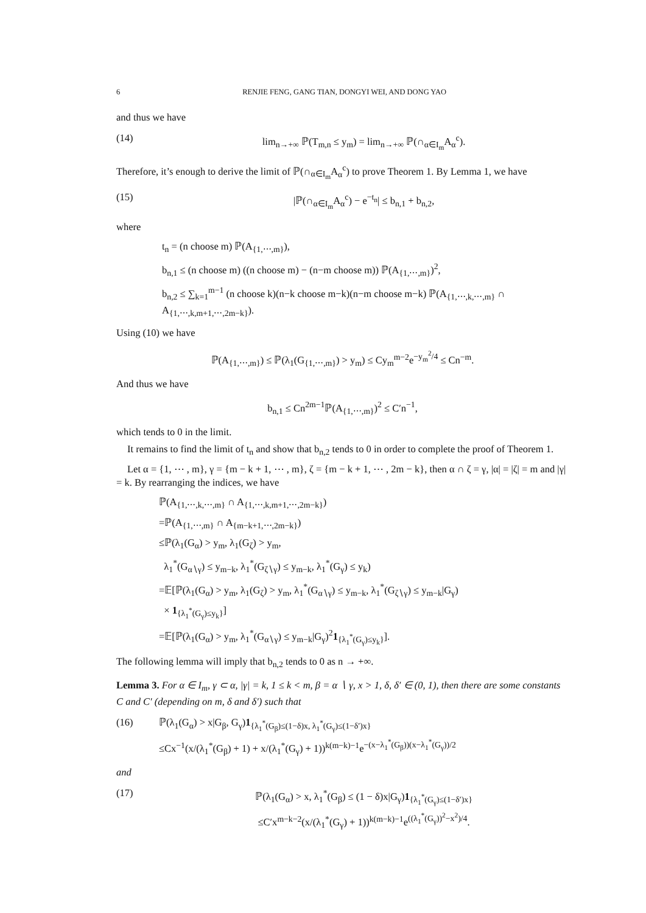6 RENJIE FENG, GANG TIAN, DONGYI WEI, AND DONG YAO
and thus we have
(14) lim<sub>n→+∞</sub> ℙ(T<sub>m,n</sub> ≤ y<sub>m</sub>) = lim<sub>n→+∞</sub> ℙ(∩<sub>α∈I<sub>m</sub></sub>A<sub>α</sub><sup>c</sup>).
Therefore, it’s enough to derive the limit of ℙ(∩<sub>α∈I<sub>m</sub></sub>A<sub>α</sub><sup>c</sup>) to prove Theorem 1. By Lemma 1, we have
(15) |ℙ(∩<sub>α∈I<sub>m</sub></sub>A<sub>α</sub><sup>c</sup>) − e<sup>−t<sub>n</sub></sup>| ≤ b<sub>n,1</sub> + b<sub>n,2</sub>,
where
t<sub>n</sub> = (n choose m) ℙ(A<sub>{1,⋯,m}</sub>),
b<sub>n,1</sub> ≤ (n choose m) ((n choose m) − (n−m choose m)) ℙ(A<sub>{1,⋯,m}</sub>)<sup>2</sup>,
b<sub>n,2</sub> ≤ ∑<sub>k=1</sub><sup>m−1</sup> (n choose k)(n−k choose m−k)(n−m choose m−k) ℙ(A<sub>{1,⋯,k,⋯,m}</sub> ∩ A<sub>{1,⋯,k,m+1,⋯,2m−k}</sub>).
Using (10) we have
ℙ(A<sub>{1,⋯,m}</sub>) ≤ ℙ(λ<sub>1</sub>(G<sub>{1,⋯,m}</sub>) > y<sub>m</sub>) ≤ Cy<sub>m</sub><sup>m−2</sup>e<sup>−y<sub>m</sub><sup>2</sup>/4</sup> ≤ Cn<sup>−m</sup>.
And thus we have
b<sub>n,1</sub> ≤ Cn<sup>2m−1</sup>ℙ(A<sub>{1,⋯,m}</sub>)<sup>2</sup> ≤ C′n<sup>−1</sup>,
which tends to 0 in the limit.
It remains to find the limit of t<sub>n</sub> and show that b<sub>n,2</sub> tends to 0 in order to complete the proof of Theorem 1.
Let α = {1, ⋯ , m}, γ = {m − k + 1, ⋯ , m}, ζ = {m − k + 1, ⋯ , 2m − k}, then α ∩ ζ = γ, |α| = |ζ| = m and |γ| = k. By rearranging the indices, we have
ℙ(A<sub>{1,⋯,k,⋯,m}</sub> ∩ A<sub>{1,⋯,k,m+1,⋯,2m−k}</sub>)
=ℙ(A<sub>{1,⋯,m}</sub> ∩ A<sub>{m−k+1,⋯,2m−k}</sub>)
≤ℙ(λ<sub>1</sub>(G<sub>α</sub>) > y<sub>m</sub>, λ<sub>1</sub>(G<sub>ζ</sub>) > y<sub>m</sub>,
λ<sub>1</sub><sup>*</sup>(G<sub>α∖γ</sub>) ≤ y<sub>m−k</sub>, λ<sub>1</sub><sup>*</sup>(G<sub>ζ∖γ</sub>) ≤ y<sub>m−k</sub>, λ<sub>1</sub><sup>*</sup>(G<sub>γ</sub>) ≤ y<sub>k</sub>)
=𝔼[ℙ(λ<sub>1</sub>(G<sub>α</sub>) > y<sub>m</sub>, λ<sub>1</sub>(G<sub>ζ</sub>) > y<sub>m</sub>, λ<sub>1</sub><sup>*</sup>(G<sub>α∖γ</sub>) ≤ y<sub>m−k</sub>, λ<sub>1</sub><sup>*</sup>(G<sub>ζ∖γ</sub>) ≤ y<sub>m−k</sub>|G<sub>γ</sub>)
× 1<sub>{λ<sub>1</sub><sup>*</sup>(G<sub>γ</sub>)≤y<sub>k</sub>}</sub>]
=𝔼[ℙ(λ<sub>1</sub>(G<sub>α</sub>) > y<sub>m</sub>, λ<sub>1</sub><sup>*</sup>(G<sub>α∖γ</sub>) ≤ y<sub>m−k</sub>|G<sub>γ</sub>)<sup>2</sup>1<sub>{λ<sub>1</sub><sup>*</sup>(G<sub>γ</sub>)≤y<sub>k</sub>}</sub>].
The following lemma will imply that b<sub>n,2</sub> tends to 0 as n → +∞.
Lemma 3. For α ∈ I<sub>m</sub>, γ ⊂ α, |γ| = k, 1 ≤ k < m, β = α ∖ γ, x > 1, δ, δ′ ∈ (0, 1), then there are some constants C and C′ (depending on m, δ and δ′) such that
(16) ℙ(λ<sub>1</sub>(G<sub>α</sub>) > x|G<sub>β</sub>, G<sub>γ</sub>)1<sub>{λ<sub>1</sub><sup>*</sup>(G<sub>β</sub>)≤(1−δ)x, λ<sub>1</sub><sup>*</sup>(G<sub>γ</sub>)≤(1−δ′)x}</sub>
≤Cx<sup>−1</sup>(x/(λ<sub>1</sub><sup>*</sup>(G<sub>β</sub>) + 1) + x/(λ<sub>1</sub><sup>*</sup>(G<sub>γ</sub>) + 1))<sup>k(m−k)−1</sup>e<sup>−(x−λ<sub>1</sub><sup>*</sup>(G<sub>β</sub>))(x−λ<sub>1</sub><sup>*</sup>(G<sub>γ</sub>))/2</sup>
and
(17) ℙ(λ<sub>1</sub>(G<sub>α</sub>) > x, λ<sub>1</sub><sup>*</sup>(G<sub>β</sub>) ≤ (1 − δ)x|G<sub>γ</sub>)1<sub>{λ<sub>1</sub><sup>*</sup>(G<sub>γ</sub>)≤(1−δ′)x}</sub>
≤C′x<sup>m−k−2</sup>(x/(λ<sub>1</sub><sup>*</sup>(G<sub>γ</sub>) + 1))<sup>k(m−k)−1</sup>e<sup>((λ<sub>1</sub><sup>*</sup>(G<sub>γ</sub>))<sup>2</sup>−x<sup>2</sup>)/4</sup>.